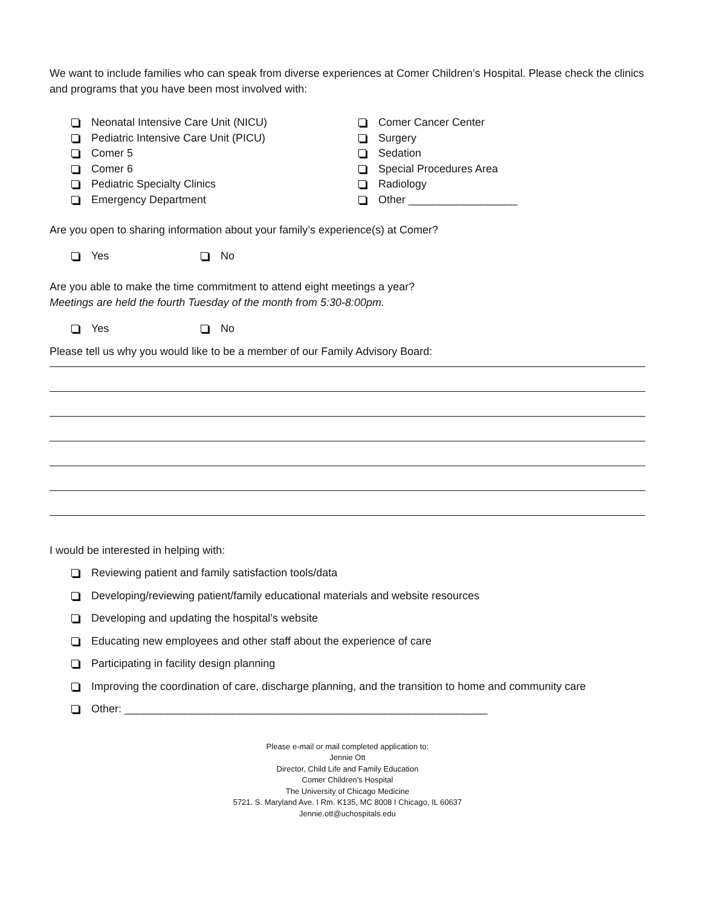We want to include families who can speak from diverse experiences at Comer Children’s Hospital. Please check the clinics and programs that you have been most involved with:
Neonatal Intensive Care Unit (NICU)
Pediatric Intensive Care Unit (PICU)
Comer 5
Comer 6
Pediatric Specialty Clinics
Emergency Department
Comer Cancer Center
Surgery
Sedation
Special Procedures Area
Radiology
Other __________________
Are you open to sharing information about your family’s experience(s) at Comer?
Yes No
Are you able to make the time commitment to attend eight meetings a year?
Meetings are held the fourth Tuesday of the month from 5:30-8:00pm.
Yes No
Please tell us why you would like to be a member of our Family Advisory Board:
I would be interested in helping with:
Reviewing patient and family satisfaction tools/data
Developing/reviewing patient/family educational materials and website resources
Developing and updating the hospital’s website
Educating new employees and other staff about the experience of care
Participating in facility design planning
Improving the coordination of care, discharge planning, and the transition to home and community care
Other: ____________________________________________________________
Please e-mail or mail completed application to:
Jennie Ott
Director, Child Life and Family Education
Comer Children’s Hospital
The University of Chicago Medicine
5721. S. Maryland Ave. I Rm. K135, MC 8008 I Chicago, IL 60637
Jennie.ott@uchospitals.edu